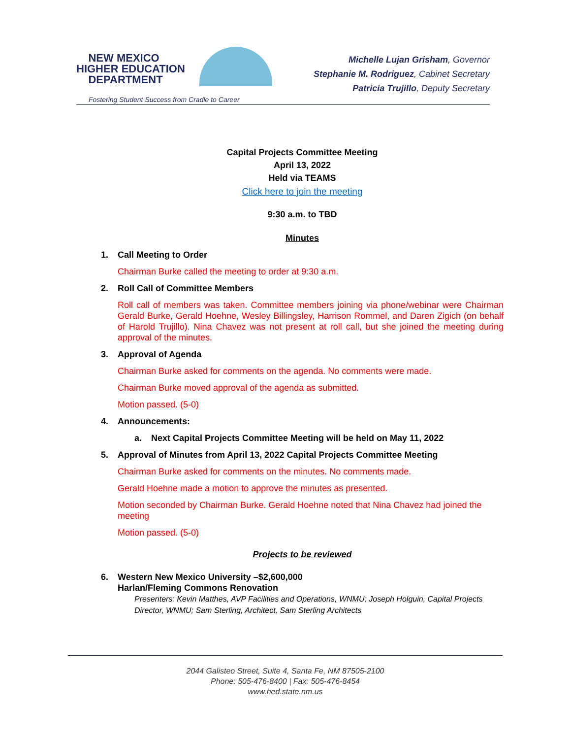NEW MEXICO
HIGHER EDUCATION
DEPARTMENT
Fostering Student Success from Cradle to Career
Michelle Lujan Grisham, Governor
Stephanie M. Rodriguez, Cabinet Secretary
Patricia Trujillo, Deputy Secretary
Capital Projects Committee Meeting
April 13, 2022
Held via TEAMS
Click here to join the meeting
9:30 a.m. to TBD
Minutes
1. Call Meeting to Order
Chairman Burke called the meeting to order at 9:30 a.m.
2. Roll Call of Committee Members
Roll call of members was taken. Committee members joining via phone/webinar were Chairman Gerald Burke, Gerald Hoehne, Wesley Billingsley, Harrison Rommel, and Daren Zigich (on behalf of Harold Trujillo). Nina Chavez was not present at roll call, but she joined the meeting during approval of the minutes.
3. Approval of Agenda
Chairman Burke asked for comments on the agenda. No comments were made.
Chairman Burke moved approval of the agenda as submitted.
Motion passed. (5-0)
4. Announcements:
a. Next Capital Projects Committee Meeting will be held on May 11, 2022
5. Approval of Minutes from April 13, 2022 Capital Projects Committee Meeting
Chairman Burke asked for comments on the minutes. No comments made.
Gerald Hoehne made a motion to approve the minutes as presented.
Motion seconded by Chairman Burke. Gerald Hoehne noted that Nina Chavez had joined the meeting
Motion passed. (5-0)
Projects to be reviewed
6. Western New Mexico University –$2,600,000
Harlan/Fleming Commons Renovation
Presenters: Kevin Matthes, AVP Facilities and Operations, WNMU; Joseph Holguin, Capital Projects Director, WNMU; Sam Sterling, Architect, Sam Sterling Architects
2044 Galisteo Street, Suite 4, Santa Fe, NM 87505-2100
Phone: 505-476-8400 | Fax: 505-476-8454
www.hed.state.nm.us